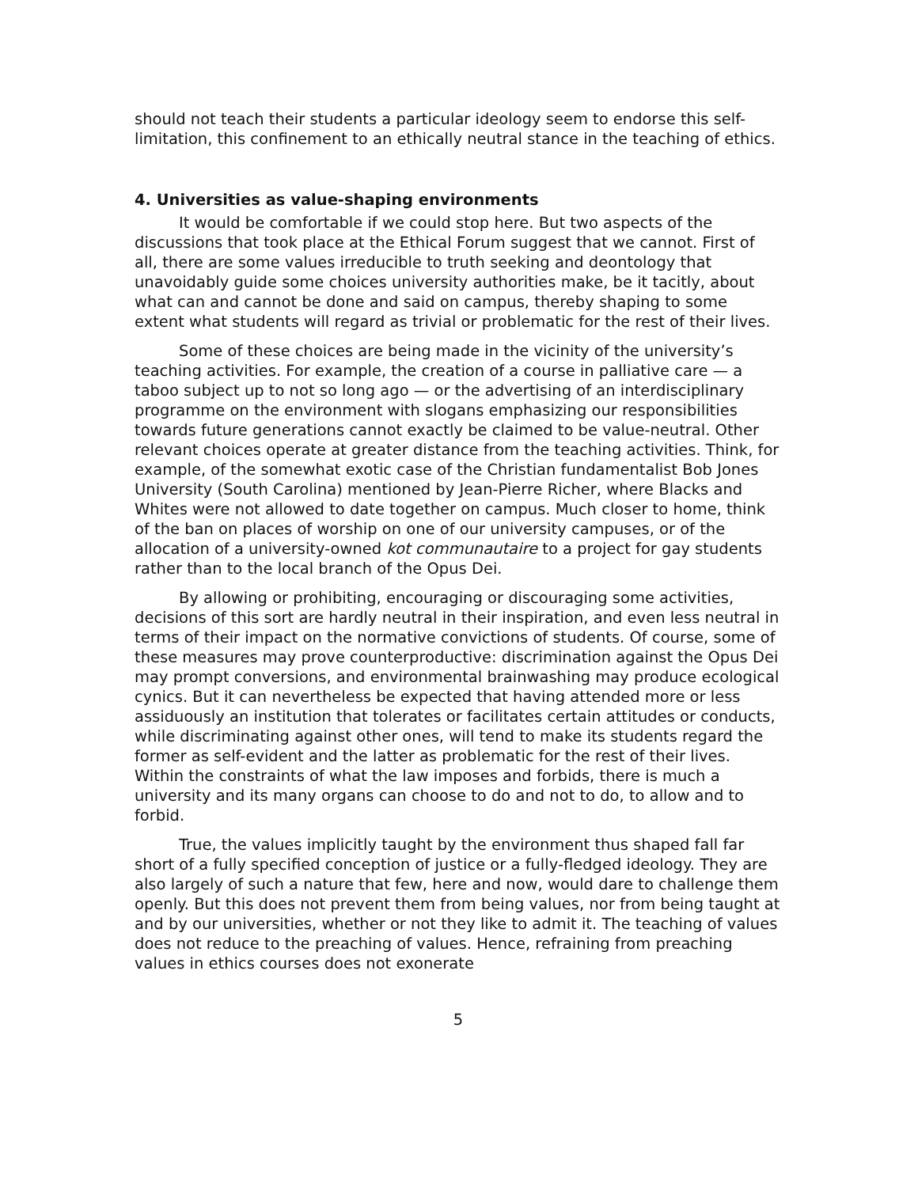should not teach their students a particular ideology seem to endorse this self-limitation, this confinement to an ethically neutral stance in the teaching of ethics.
4. Universities as value-shaping environments
It would be comfortable if we could stop here. But two aspects of the discussions that took place at the Ethical Forum suggest that we cannot. First of all, there are some values irreducible to truth seeking and deontology that unavoidably guide some choices university authorities make, be it tacitly, about what can and cannot be done and said on campus, thereby shaping to some extent what students will regard as trivial or problematic for the rest of their lives.
Some of these choices are being made in the vicinity of the university’s teaching activities. For example, the creation of a course in palliative care — a taboo subject up to not so long ago — or the advertising of an interdisciplinary programme on the environment with slogans emphasizing our responsibilities towards future generations cannot exactly be claimed to be value-neutral. Other relevant choices operate at greater distance from the teaching activities. Think, for example, of the somewhat exotic case of the Christian fundamentalist Bob Jones University (South Carolina) mentioned by Jean-Pierre Richer, where Blacks and Whites were not allowed to date together on campus. Much closer to home, think of the ban on places of worship on one of our university campuses, or of the allocation of a university-owned kot communautaire to a project for gay students rather than to the local branch of the Opus Dei.
By allowing or prohibiting, encouraging or discouraging some activities, decisions of this sort are hardly neutral in their inspiration, and even less neutral in terms of their impact on the normative convictions of students. Of course, some of these measures may prove counterproductive: discrimination against the Opus Dei may prompt conversions, and environmental brainwashing may produce ecological cynics. But it can nevertheless be expected that having attended more or less assiduously an institution that tolerates or facilitates certain attitudes or conducts, while discriminating against other ones, will tend to make its students regard the former as self-evident and the latter as problematic for the rest of their lives. Within the constraints of what the law imposes and forbids, there is much a university and its many organs can choose to do and not to do, to allow and to forbid.
True, the values implicitly taught by the environment thus shaped fall far short of a fully specified conception of justice or a fully-fledged ideology. They are also largely of such a nature that few, here and now, would dare to challenge them openly. But this does not prevent them from being values, nor from being taught at and by our universities, whether or not they like to admit it. The teaching of values does not reduce to the preaching of values. Hence, refraining from preaching values in ethics courses does not exonerate
5